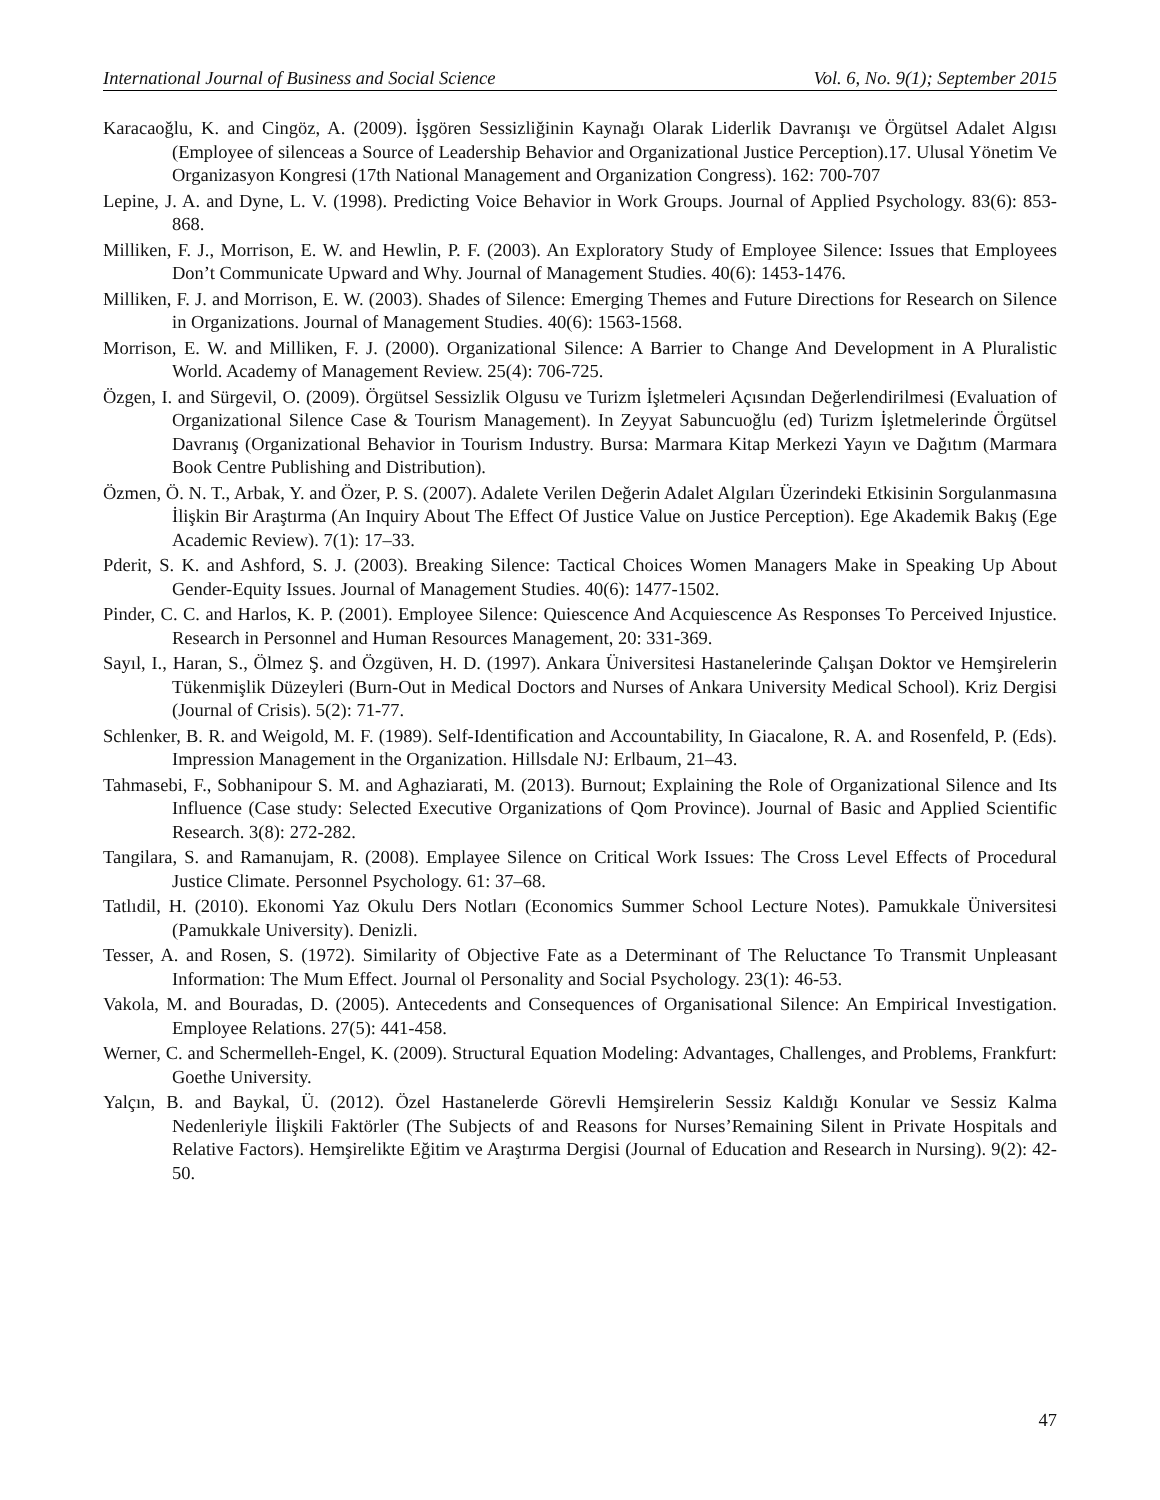International Journal of Business and Social Science Vol. 6, No. 9(1); September 2015
Karacaoğlu, K. and Cingöz, A. (2009). İşgören Sessizliğinin Kaynağı Olarak Liderlik Davranışı ve Örgütsel Adalet Algısı (Employee of silenceas a Source of Leadership Behavior and Organizational Justice Perception).17. Ulusal Yönetim Ve Organizasyon Kongresi (17th National Management and Organization Congress). 162: 700-707
Lepine, J. A. and Dyne, L. V. (1998). Predicting Voice Behavior in Work Groups. Journal of Applied Psychology. 83(6): 853-868.
Milliken, F. J., Morrison, E. W. and Hewlin, P. F. (2003). An Exploratory Study of Employee Silence: Issues that Employees Don’t Communicate Upward and Why. Journal of Management Studies. 40(6): 1453-1476.
Milliken, F. J. and Morrison, E. W. (2003). Shades of Silence: Emerging Themes and Future Directions for Research on Silence in Organizations. Journal of Management Studies. 40(6): 1563-1568.
Morrison, E. W. and Milliken, F. J. (2000). Organizational Silence: A Barrier to Change And Development in A Pluralistic World. Academy of Management Review. 25(4): 706-725.
Özgen, I. and Sürgevil, O. (2009). Örgütsel Sessizlik Olgusu ve Turizm İşletmeleri Açısından Değerlendirilmesi (Evaluation of Organizational Silence Case & Tourism Management). In Zeyyat Sabuncuoğlu (ed) Turizm İşletmelerinde Örgütsel Davranış (Organizational Behavior in Tourism Industry. Bursa: Marmara Kitap Merkezi Yayın ve Dağıtım (Marmara Book Centre Publishing and Distribution).
Özmen, Ö. N. T., Arbak, Y. and Özer, P. S. (2007). Adalete Verilen Değerin Adalet Algıları Üzerindeki Etkisinin Sorgulanmasına İlişkin Bir Araştırma (An Inquiry About The Effect Of Justice Value on Justice Perception). Ege Akademik Bakış (Ege Academic Review). 7(1): 17–33.
Pderit, S. K. and Ashford, S. J. (2003). Breaking Silence: Tactical Choices Women Managers Make in Speaking Up About Gender-Equity Issues. Journal of Management Studies. 40(6): 1477-1502.
Pinder, C. C. and Harlos, K. P. (2001). Employee Silence: Quiescence And Acquiescence As Responses To Perceived Injustice. Research in Personnel and Human Resources Management, 20: 331-369.
Sayıl, I., Haran, S., Ölmez Ş. and Özgüven, H. D. (1997). Ankara Üniversitesi Hastanelerinde Çalışan Doktor ve Hemşirelerin Tükenmişlik Düzeyleri (Burn-Out in Medical Doctors and Nurses of Ankara University Medical School). Kriz Dergisi (Journal of Crisis). 5(2): 71-77.
Schlenker, B. R. and Weigold, M. F. (1989). Self-Identification and Accountability, In Giacalone, R. A. and Rosenfeld, P. (Eds). Impression Management in the Organization. Hillsdale NJ: Erlbaum, 21–43.
Tahmasebi, F., Sobhanipour S. M. and Aghaziarati, M. (2013). Burnout; Explaining the Role of Organizational Silence and Its Influence (Case study: Selected Executive Organizations of Qom Province). Journal of Basic and Applied Scientific Research. 3(8): 272-282.
Tangilara, S. and Ramanujam, R. (2008). Emplayee Silence on Critical Work Issues: The Cross Level Effects of Procedural Justice Climate. Personnel Psychology. 61: 37–68.
Tatlıdil, H. (2010). Ekonomi Yaz Okulu Ders Notları (Economics Summer School Lecture Notes). Pamukkale Üniversitesi (Pamukkale University). Denizli.
Tesser, A. and Rosen, S. (1972). Similarity of Objective Fate as a Determinant of The Reluctance To Transmit Unpleasant Information: The Mum Effect. Journal ol Personality and Social Psychology. 23(1): 46-53.
Vakola, M. and Bouradas, D. (2005). Antecedents and Consequences of Organisational Silence: An Empirical Investigation. Employee Relations. 27(5): 441-458.
Werner, C. and Schermelleh-Engel, K. (2009). Structural Equation Modeling: Advantages, Challenges, and Problems, Frankfurt: Goethe University.
Yalçın, B. and Baykal, Ü. (2012). Özel Hastanelerde Görevli Hemşirelerin Sessiz Kaldığı Konular ve Sessiz Kalma Nedenleriyle İlişkili Faktörler (The Subjects of and Reasons for Nurses’Remaining Silent in Private Hospitals and Relative Factors). Hemşirelikte Eğitim ve Araştırma Dergisi (Journal of Education and Research in Nursing). 9(2): 42-50.
47